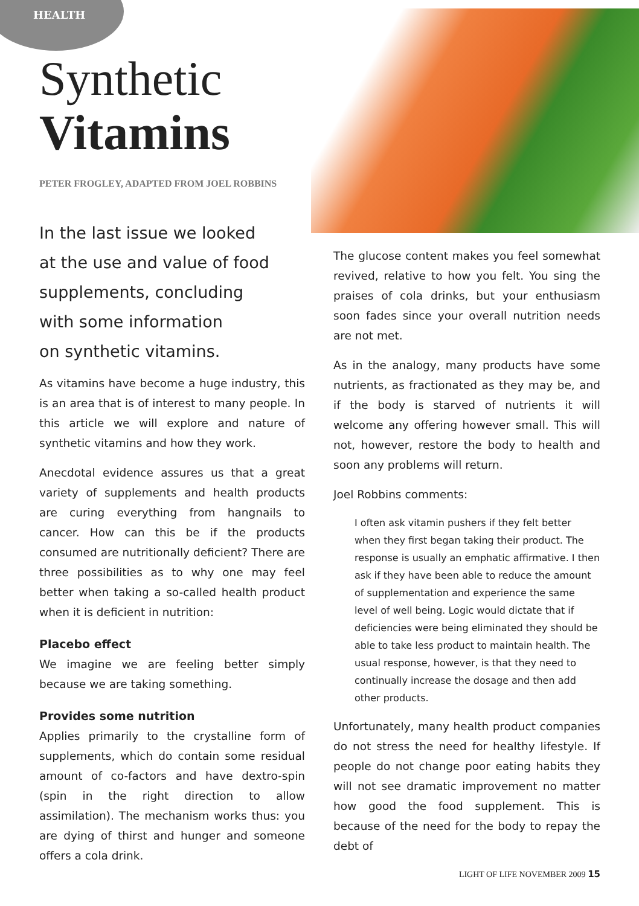HEALTH
Synthetic
Vitamins
PETER FROGLEY, ADAPTED FROM JOEL ROBBINS
In the last issue we looked
at the use and value of food
supplements, concluding
with some information
on synthetic vitamins.
As vitamins have become a huge industry, this is an area that is of interest to many people. In this article we will explore and nature of synthetic vitamins and how they work.
Anecdotal evidence assures us that a great variety of supplements and health products are curing everything from hangnails to cancer. How can this be if the products consumed are nutritionally deficient? There are three possibilities as to why one may feel better when taking a so-called health product when it is deficient in nutrition:
Placebo effect
We imagine we are feeling better simply because we are taking something.
Provides some nutrition
Applies primarily to the crystalline form of supplements, which do contain some residual amount of co-factors and have dextro-spin (spin in the right direction to allow assimilation). The mechanism works thus: you are dying of thirst and hunger and someone offers a cola drink.
The glucose content makes you feel somewhat revived, relative to how you felt. You sing the praises of cola drinks, but your enthusiasm soon fades since your overall nutrition needs are not met.
As in the analogy, many products have some nutrients, as fractionated as they may be, and if the body is starved of nutrients it will welcome any offering however small. This will not, however, restore the body to health and soon any problems will return.
Joel Robbins comments:
I often ask vitamin pushers if they felt better when they first began taking their product. The response is usually an emphatic affirmative. I then ask if they have been able to reduce the amount of supplementation and experience the same level of well being. Logic would dictate that if deficiencies were being eliminated they should be able to take less product to maintain health. The usual response, however, is that they need to continually increase the dosage and then add other products.
Unfortunately, many health product companies do not stress the need for healthy lifestyle. If people do not change poor eating habits they will not see dramatic improvement no matter how good the food supplement. This is because of the need for the body to repay the debt of
LIGHT OF LIFE NOVEMBER 2009 15